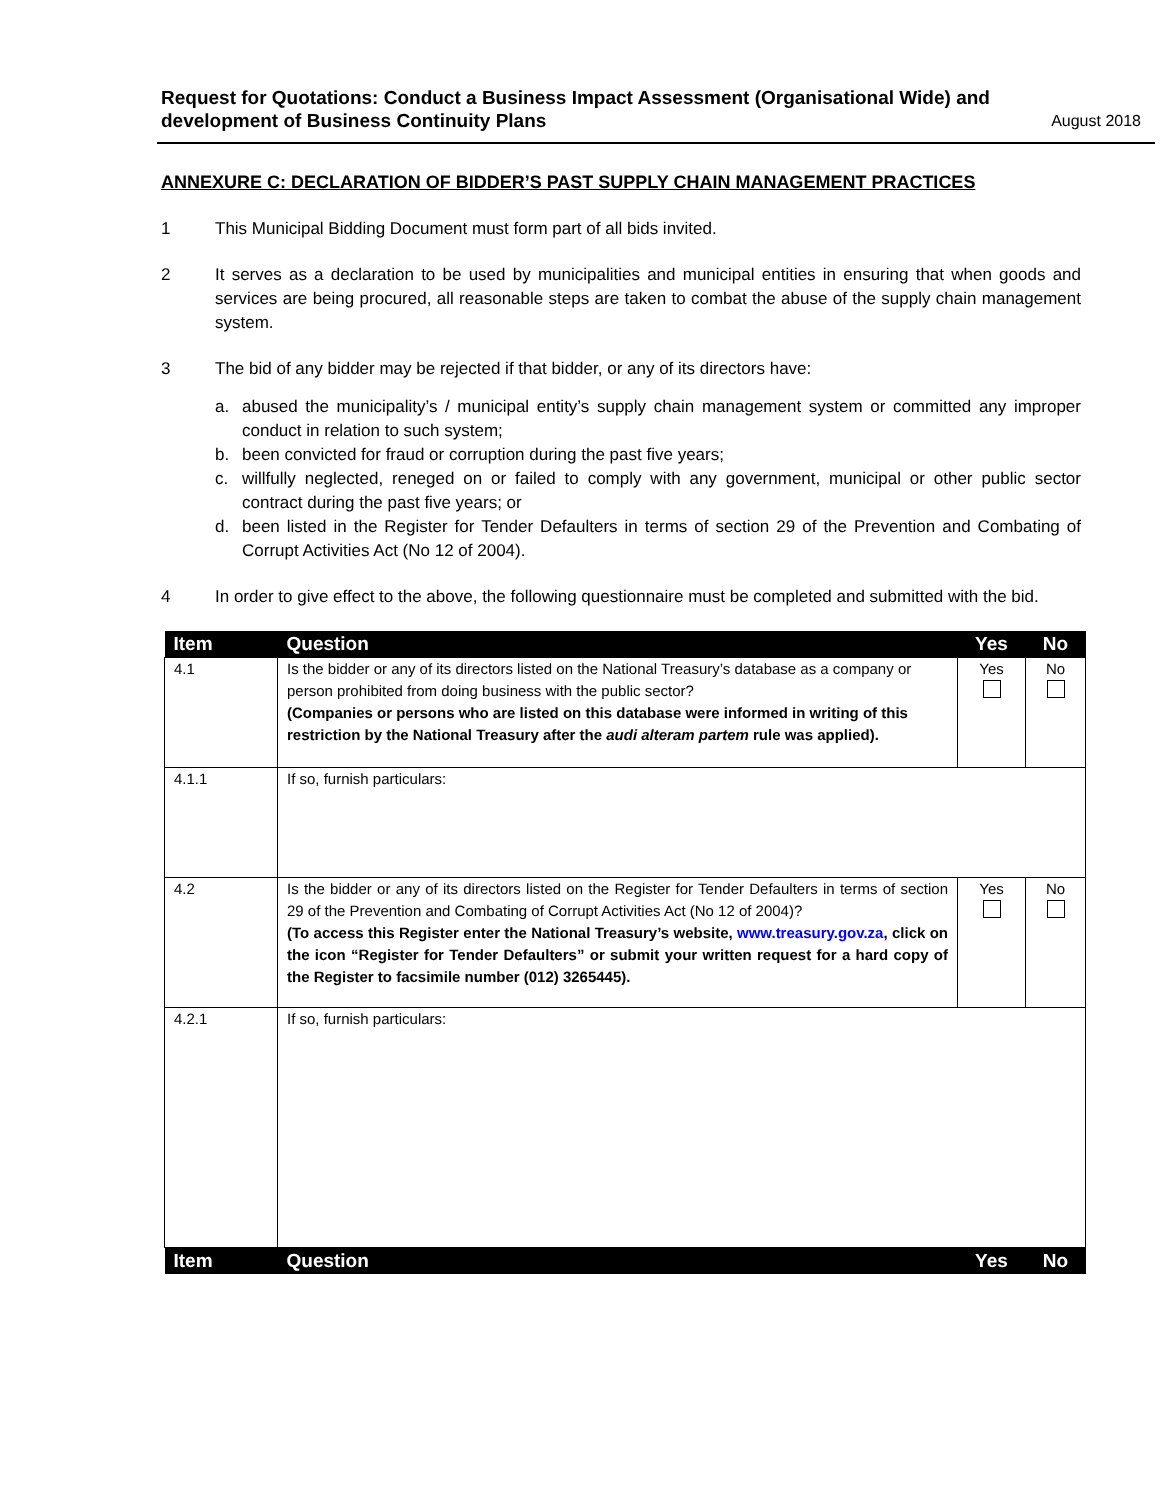Request for Quotations: Conduct a Business Impact Assessment (Organisational Wide) and development of Business Continuity Plans August 2018
ANNEXURE C: DECLARATION OF BIDDER’S PAST SUPPLY CHAIN MANAGEMENT PRACTICES
1 This Municipal Bidding Document must form part of all bids invited.
2 It serves as a declaration to be used by municipalities and municipal entities in ensuring that when goods and services are being procured, all reasonable steps are taken to combat the abuse of the supply chain management system.
3 The bid of any bidder may be rejected if that bidder, or any of its directors have:
a. abused the municipality’s / municipal entity’s supply chain management system or committed any improper conduct in relation to such system;
b. been convicted for fraud or corruption during the past five years;
c. willfully neglected, reneged on or failed to comply with any government, municipal or other public sector contract during the past five years; or
d. been listed in the Register for Tender Defaulters in terms of section 29 of the Prevention and Combating of Corrupt Activities Act (No 12 of 2004).
4 In order to give effect to the above, the following questionnaire must be completed and submitted with the bid.
| Item | Question | Yes | No |
| --- | --- | --- | --- |
| 4.1 | Is the bidder or any of its directors listed on the National Treasury’s database as a company or person prohibited from doing business with the public sector? (Companies or persons who are listed on this database were informed in writing of this restriction by the National Treasury after the audi alteram partem rule was applied). | Yes | No |
| 4.1.1 | If so, furnish particulars: | | |
| 4.2 | Is the bidder or any of its directors listed on the Register for Tender Defaulters in terms of section 29 of the Prevention and Combating of Corrupt Activities Act (No 12 of 2004)? (To access this Register enter the National Treasury’s website, www.treasury.gov.za , click on the icon “Register for Tender Defaulters” or submit your written request for a hard copy of the Register to facsimile number (012) 3265445). | Yes | No |
| 4.2.1 | If so, furnish particulars: | | |
| Item | Question | Yes | No |